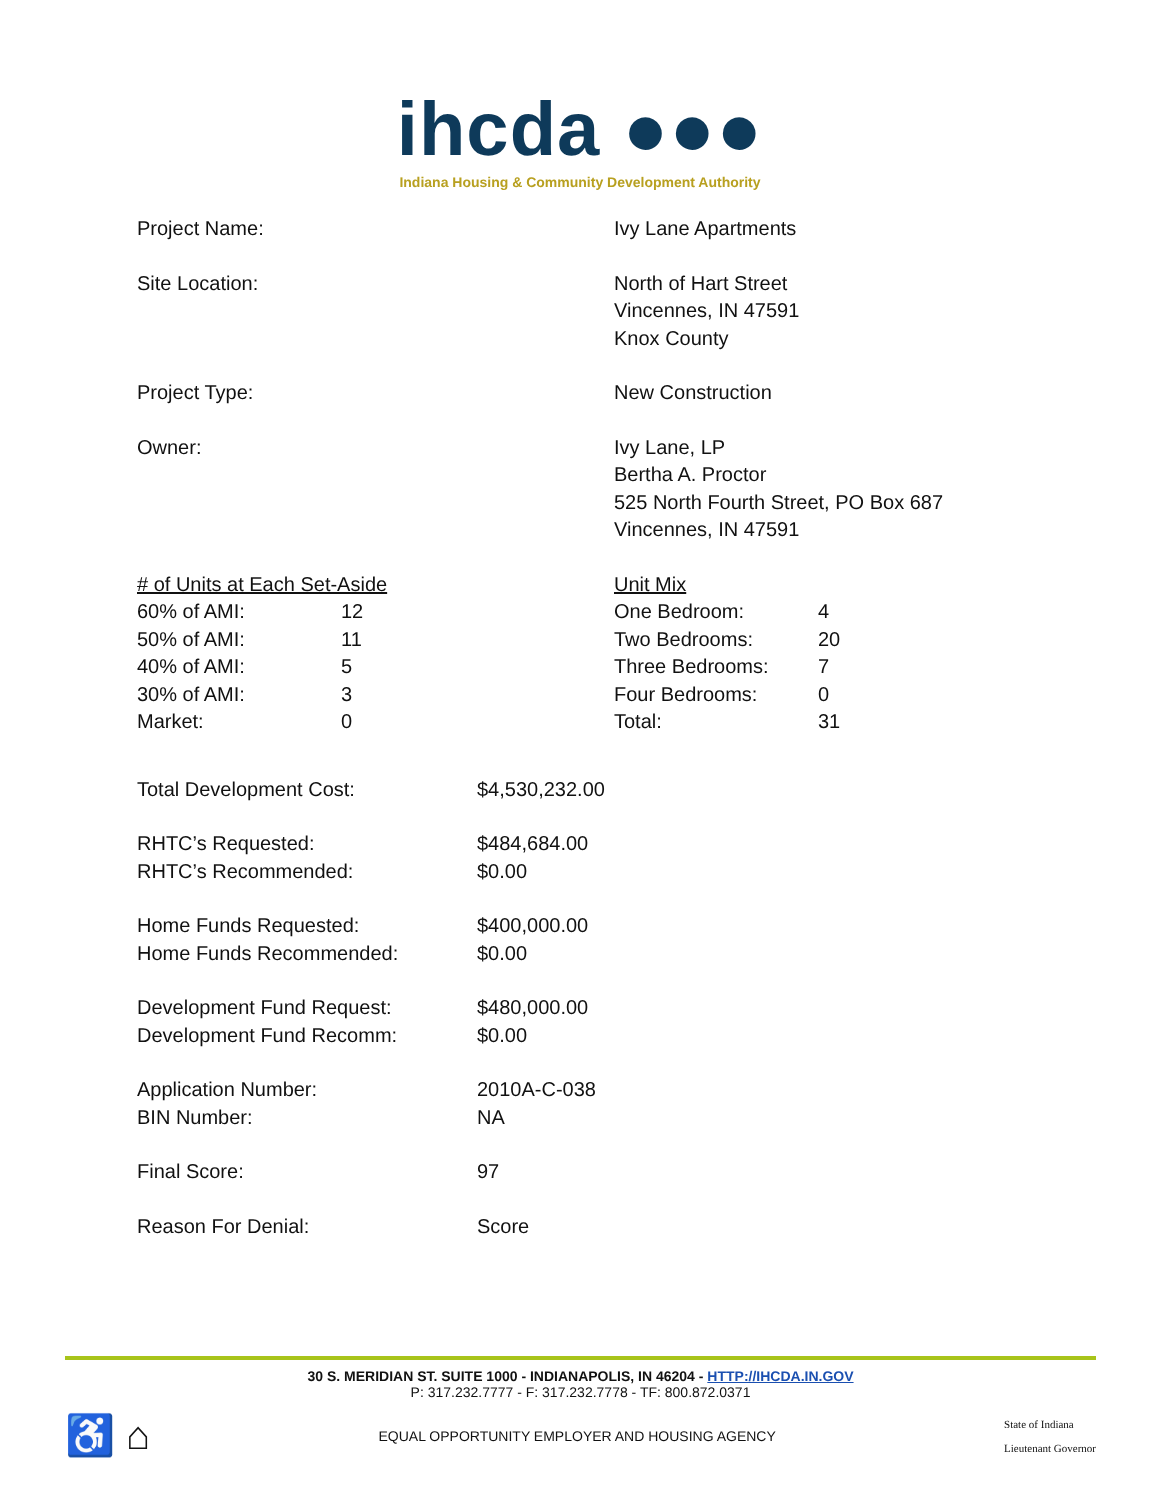ihcda ●●●
Indiana Housing & Community Development Authority
Project Name: Ivy Lane Apartments
Site Location: North of Hart Street
Vincennes, IN 47591
Knox County
Project Type: New Construction
Owner: Ivy Lane, LP
Bertha A. Proctor
525 North Fourth Street, PO Box 687
Vincennes, IN 47591
| # of Units at Each Set-Aside | |
| 60% of AMI: | 12 |
| 50% of AMI: | 11 |
| 40% of AMI: | 5 |
| 30% of AMI: | 3 |
| Market: | 0 |
| Unit Mix | |
| One Bedroom: | 4 |
| Two Bedrooms: | 20 |
| Three Bedrooms: | 7 |
| Four Bedrooms: | 0 |
| Total: | 31 |
| Total Development Cost: | $4,530,232.00 |
| RHTC’s Requested: | $484,684.00 |
| RHTC’s Recommended: | $0.00 |
| Home Funds Requested: | $400,000.00 |
| Home Funds Recommended: | $0.00 |
| Development Fund Request: | $480,000.00 |
| Development Fund Recomm: | $0.00 |
| Application Number: | 2010A-C-038 |
| BIN Number: | NA |
| Final Score: | 97 |
| Reason For Denial: | Score |
30 S. MERIDIAN ST. SUITE 1000 - INDIANAPOLIS, IN 46204 - HTTP://IHCDA.IN.GOV
P: 317.232.7777 - F: 317.232.7778 - TF: 800.872.0371
♿ ⌂
EQUAL OPPORTUNITY EMPLOYER AND HOUSING AGENCY
State of Indiana
Lieutenant Governor